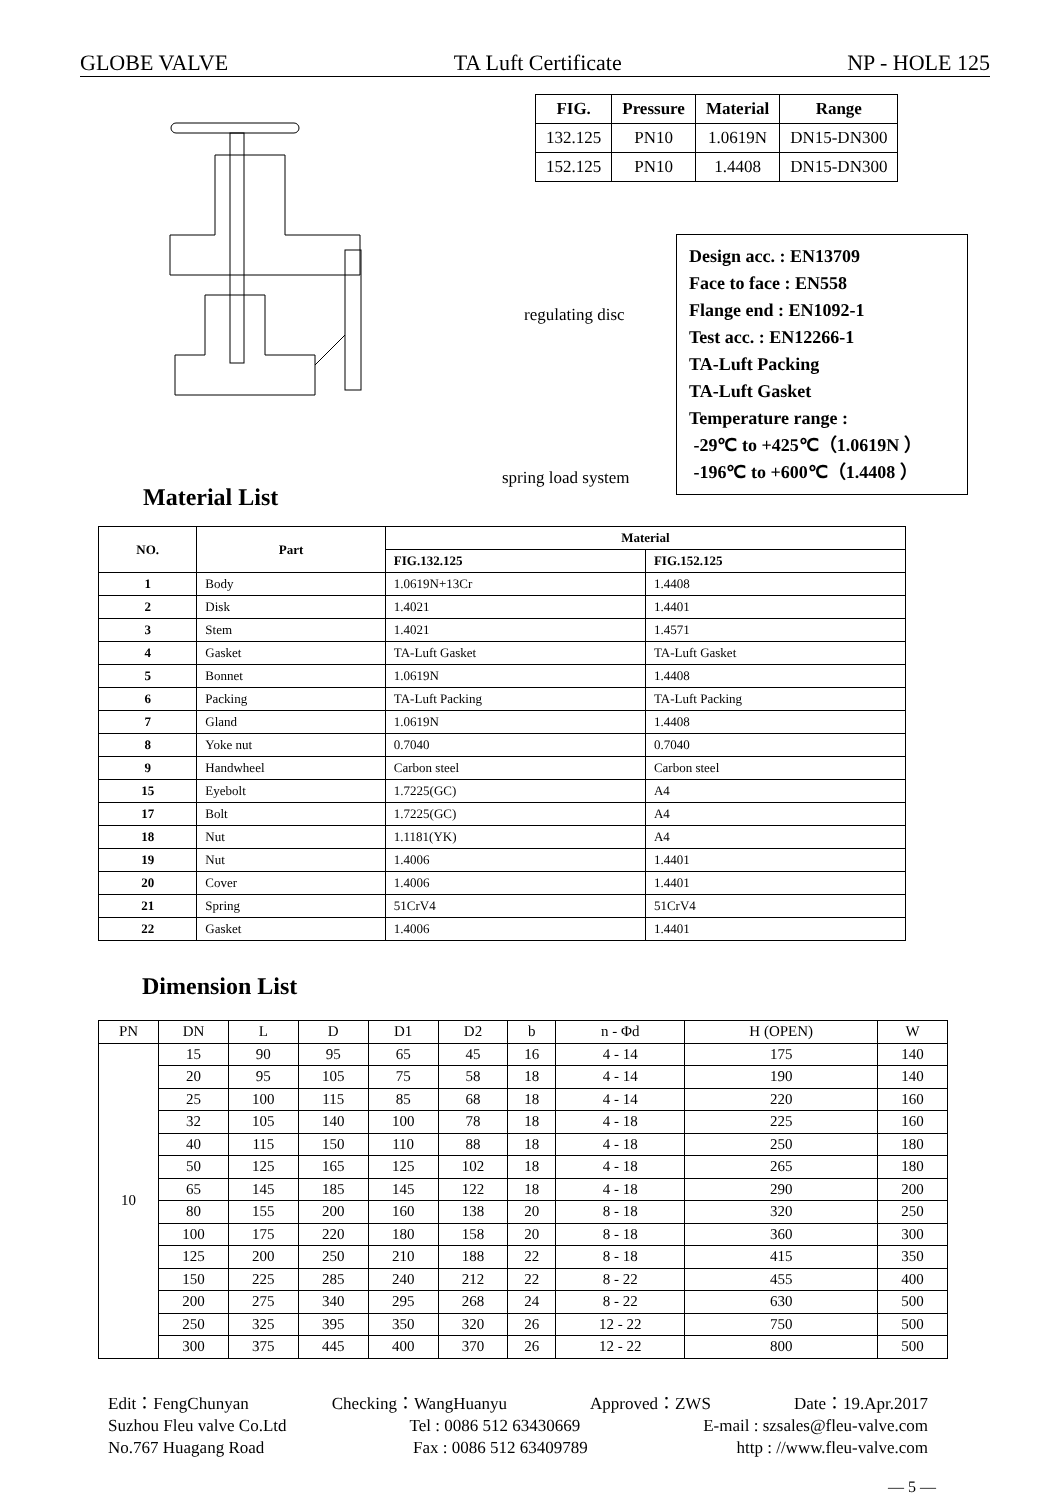GLOBE VALVE TA Luft Certificate NP - HOLE 125
| FIG. | Pressure | Material | Range |
| --- | --- | --- | --- |
| 132.125 | PN10 | 1.0619N | DN15-DN300 |
| 152.125 | PN10 | 1.4408 | DN15-DN300 |
regulating disc
spring load system
Design acc. : EN13709
Face to face : EN558
Flange end : EN1092-1
Test acc. : EN12266-1
TA-Luft Packing
TA-Luft Gasket
Temperature range :
-29℃ to +425℃（1.0619N ）
-196℃ to +600℃（1.4408 ）
Material List
| NO. | Part | Material | |
| --- | --- | --- | --- |
| | | FIG.132.125 | FIG.152.125 |
| 1 | Body | 1.0619N+13Cr | 1.4408 |
| 2 | Disk | 1.4021 | 1.4401 |
| 3 | Stem | 1.4021 | 1.4571 |
| 4 | Gasket | TA-Luft Gasket | TA-Luft Gasket |
| 5 | Bonnet | 1.0619N | 1.4408 |
| 6 | Packing | TA-Luft Packing | TA-Luft Packing |
| 7 | Gland | 1.0619N | 1.4408 |
| 8 | Yoke nut | 0.7040 | 0.7040 |
| 9 | Handwheel | Carbon steel | Carbon steel |
| 15 | Eyebolt | 1.7225(GC) | A4 |
| 17 | Bolt | 1.7225(GC) | A4 |
| 18 | Nut | 1.1181(YK) | A4 |
| 19 | Nut | 1.4006 | 1.4401 |
| 20 | Cover | 1.4006 | 1.4401 |
| 21 | Spring | 51CrV4 | 51CrV4 |
| 22 | Gasket | 1.4006 | 1.4401 |
Dimension List
| PN | DN | L | D | D1 | D2 | b | n - Φd | H (OPEN) | W |
| --- | --- | --- | --- | --- | --- | --- | --- | --- | --- |
| 10 | 15 | 90 | 95 | 65 | 45 | 16 | 4 - 14 | 175 | 140 |
| | 20 | 95 | 105 | 75 | 58 | 18 | 4 - 14 | 190 | 140 |
| | 25 | 100 | 115 | 85 | 68 | 18 | 4 - 14 | 220 | 160 |
| | 32 | 105 | 140 | 100 | 78 | 18 | 4 - 18 | 225 | 160 |
| | 40 | 115 | 150 | 110 | 88 | 18 | 4 - 18 | 250 | 180 |
| | 50 | 125 | 165 | 125 | 102 | 18 | 4 - 18 | 265 | 180 |
| | 65 | 145 | 185 | 145 | 122 | 18 | 4 - 18 | 290 | 200 |
| | 80 | 155 | 200 | 160 | 138 | 20 | 8 - 18 | 320 | 250 |
| | 100 | 175 | 220 | 180 | 158 | 20 | 8 - 18 | 360 | 300 |
| | 125 | 200 | 250 | 210 | 188 | 22 | 8 - 18 | 415 | 350 |
| | 150 | 225 | 285 | 240 | 212 | 22 | 8 - 22 | 455 | 400 |
| | 200 | 275 | 340 | 295 | 268 | 24 | 8 - 22 | 630 | 500 |
| | 250 | 325 | 395 | 350 | 320 | 26 | 12 - 22 | 750 | 500 |
| | 300 | 375 | 445 | 400 | 370 | 26 | 12 - 22 | 800 | 500 |
Edit：FengChunyan Checking：WangHuanyu Approved：ZWS Date：19.Apr.2017
Suzhou Fleu valve Co.Ltd Tel : 0086 512 63430669 E-mail : szsales@fleu-valve.com
No.767 Huagang Road Fax : 0086 512 63409789 http : //www.fleu-valve.com
— 5 —